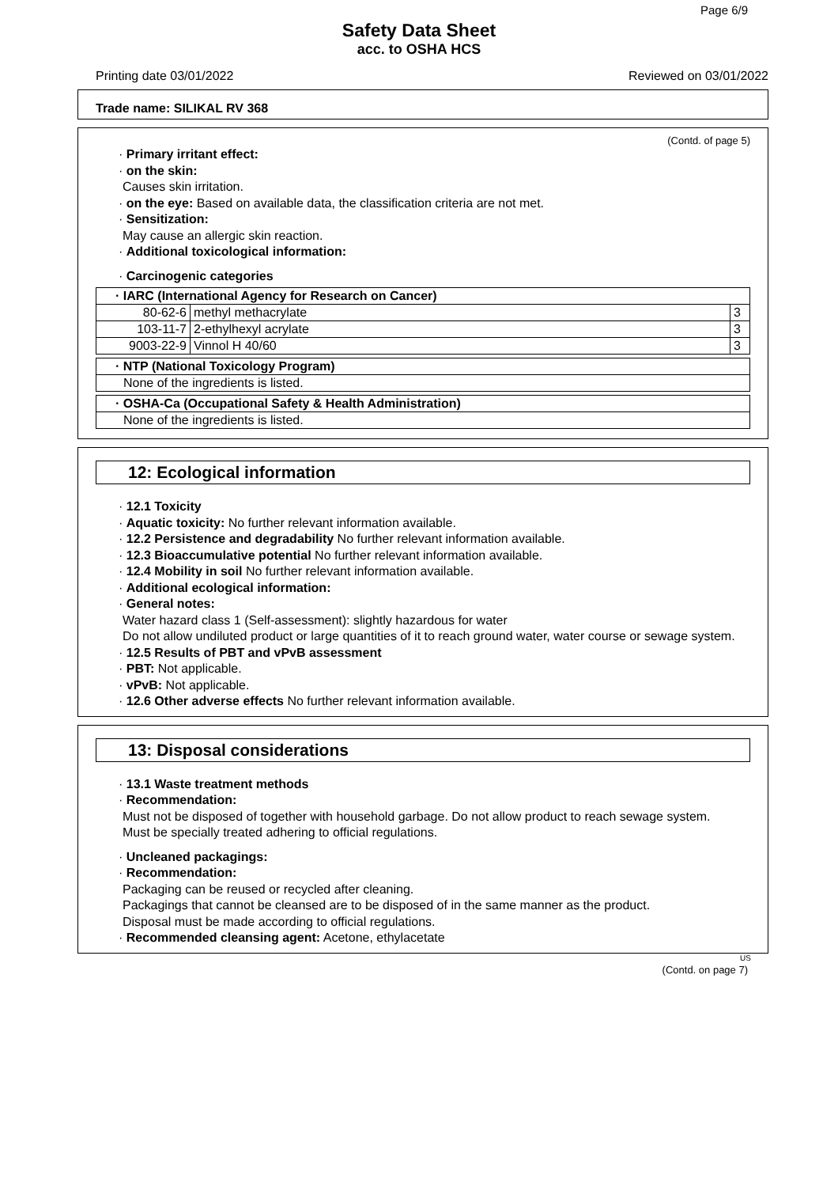Page 6/9
Safety Data Sheet
acc. to OSHA HCS
Printing date 03/01/2022 Reviewed on 03/01/2022
Trade name: SILIKAL RV 368
(Contd. of page 5)
· Primary irritant effect:
· on the skin:
Causes skin irritation.
· on the eye: Based on available data, the classification criteria are not met.
· Sensitization:
May cause an allergic skin reaction.
· Additional toxicological information:
· Carcinogenic categories
| · IARC (International Agency for Research on Cancer) | | |
| --- | --- | --- |
| 80-62-6 | methyl methacrylate | 3 |
| 103-11-7 | 2-ethylhexyl acrylate | 3 |
| 9003-22-9 | Vinnol H 40/60 | 3 |
| · NTP (National Toxicology Program) |
| --- |
| None of the ingredients is listed. |
| · OSHA-Ca (Occupational Safety & Health Administration) |
| --- |
| None of the ingredients is listed. |
12: Ecological information
· 12.1 Toxicity
· Aquatic toxicity: No further relevant information available.
· 12.2 Persistence and degradability No further relevant information available.
· 12.3 Bioaccumulative potential No further relevant information available.
· 12.4 Mobility in soil No further relevant information available.
· Additional ecological information:
· General notes:
Water hazard class 1 (Self-assessment): slightly hazardous for water
Do not allow undiluted product or large quantities of it to reach ground water, water course or sewage system.
· 12.5 Results of PBT and vPvB assessment
· PBT: Not applicable.
· vPvB: Not applicable.
· 12.6 Other adverse effects No further relevant information available.
13: Disposal considerations
· 13.1 Waste treatment methods
· Recommendation:
Must not be disposed of together with household garbage. Do not allow product to reach sewage system.
Must be specially treated adhering to official regulations.
· Uncleaned packagings:
· Recommendation:
Packaging can be reused or recycled after cleaning.
Packagings that cannot be cleansed are to be disposed of in the same manner as the product.
Disposal must be made according to official regulations.
· Recommended cleansing agent: Acetone, ethylacetate
US
(Contd. on page 7)